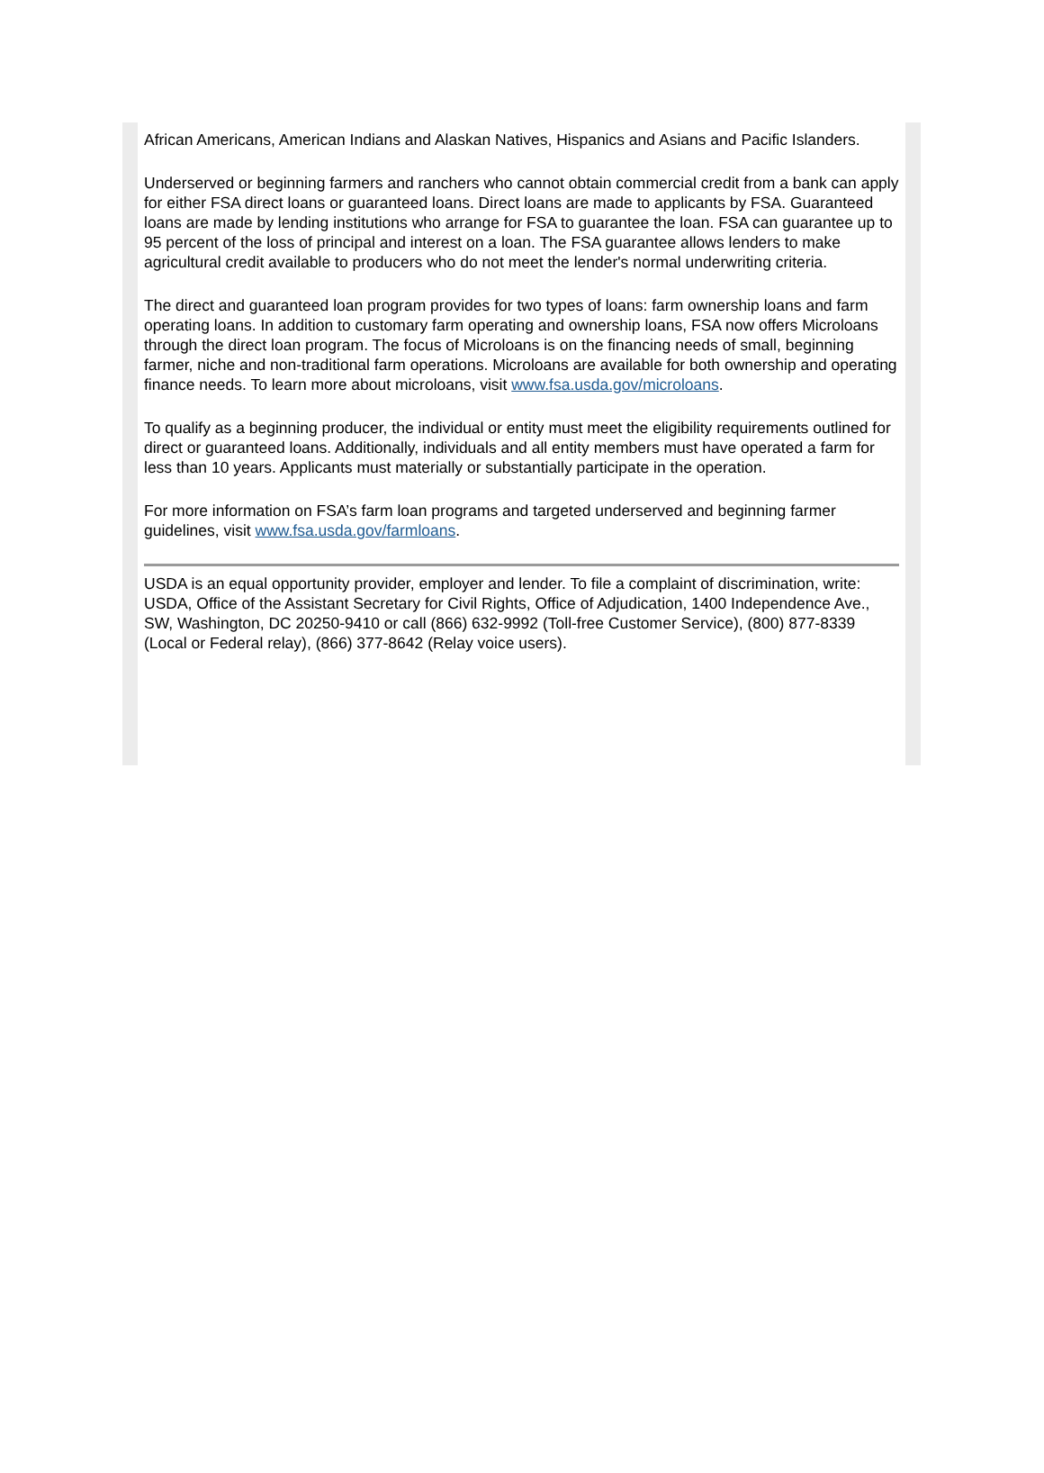African Americans, American Indians and Alaskan Natives, Hispanics and Asians and Pacific Islanders.
Underserved or beginning farmers and ranchers who cannot obtain commercial credit from a bank can apply for either FSA direct loans or guaranteed loans. Direct loans are made to applicants by FSA. Guaranteed loans are made by lending institutions who arrange for FSA to guarantee the loan. FSA can guarantee up to 95 percent of the loss of principal and interest on a loan. The FSA guarantee allows lenders to make agricultural credit available to producers who do not meet the lender's normal underwriting criteria.
The direct and guaranteed loan program provides for two types of loans: farm ownership loans and farm operating loans. In addition to customary farm operating and ownership loans, FSA now offers Microloans through the direct loan program. The focus of Microloans is on the financing needs of small, beginning farmer, niche and non-traditional farm operations. Microloans are available for both ownership and operating finance needs. To learn more about microloans, visit www.fsa.usda.gov/microloans.
To qualify as a beginning producer, the individual or entity must meet the eligibility requirements outlined for direct or guaranteed loans. Additionally, individuals and all entity members must have operated a farm for less than 10 years. Applicants must materially or substantially participate in the operation.
For more information on FSA’s farm loan programs and targeted underserved and beginning farmer guidelines, visit www.fsa.usda.gov/farmloans.
USDA is an equal opportunity provider, employer and lender. To file a complaint of discrimination, write: USDA, Office of the Assistant Secretary for Civil Rights, Office of Adjudication, 1400 Independence Ave., SW, Washington, DC 20250-9410 or call (866) 632-9992 (Toll-free Customer Service), (800) 877-8339 (Local or Federal relay), (866) 377-8642 (Relay voice users).